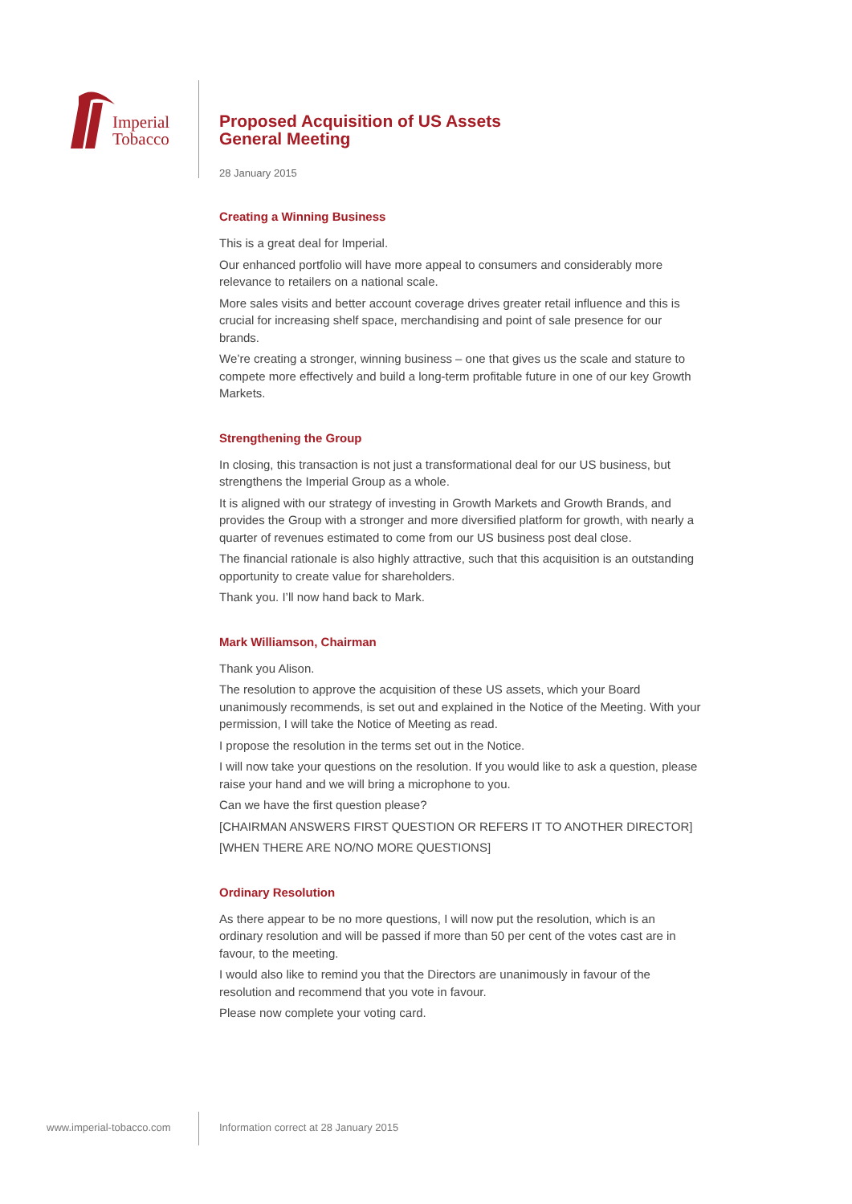Imperial
Tobacco
Proposed Acquisition of US Assets
General Meeting
28 January 2015
Creating a Winning Business
This is a great deal for Imperial.
Our enhanced portfolio will have more appeal to consumers and considerably more relevance to retailers on a national scale.
More sales visits and better account coverage drives greater retail influence and this is crucial for increasing shelf space, merchandising and point of sale presence for our brands.
We’re creating a stronger, winning business – one that gives us the scale and stature to compete more effectively and build a long-term profitable future in one of our key Growth Markets.
Strengthening the Group
In closing, this transaction is not just a transformational deal for our US business, but strengthens the Imperial Group as a whole.
It is aligned with our strategy of investing in Growth Markets and Growth Brands, and provides the Group with a stronger and more diversified platform for growth, with nearly a quarter of revenues estimated to come from our US business post deal close.
The financial rationale is also highly attractive, such that this acquisition is an outstanding opportunity to create value for shareholders.
Thank you. I’ll now hand back to Mark.
Mark Williamson, Chairman
Thank you Alison.
The resolution to approve the acquisition of these US assets, which your Board unanimously recommends, is set out and explained in the Notice of the Meeting. With your permission, I will take the Notice of Meeting as read.
I propose the resolution in the terms set out in the Notice.
I will now take your questions on the resolution. If you would like to ask a question, please raise your hand and we will bring a microphone to you.
Can we have the first question please?
[CHAIRMAN ANSWERS FIRST QUESTION OR REFERS IT TO ANOTHER DIRECTOR]
[WHEN THERE ARE NO/NO MORE QUESTIONS]
Ordinary Resolution
As there appear to be no more questions, I will now put the resolution, which is an ordinary resolution and will be passed if more than 50 per cent of the votes cast are in favour, to the meeting.
I would also like to remind you that the Directors are unanimously in favour of the resolution and recommend that you vote in favour.
Please now complete your voting card.
www.imperial-tobacco.com
Information correct at 28 January 2015